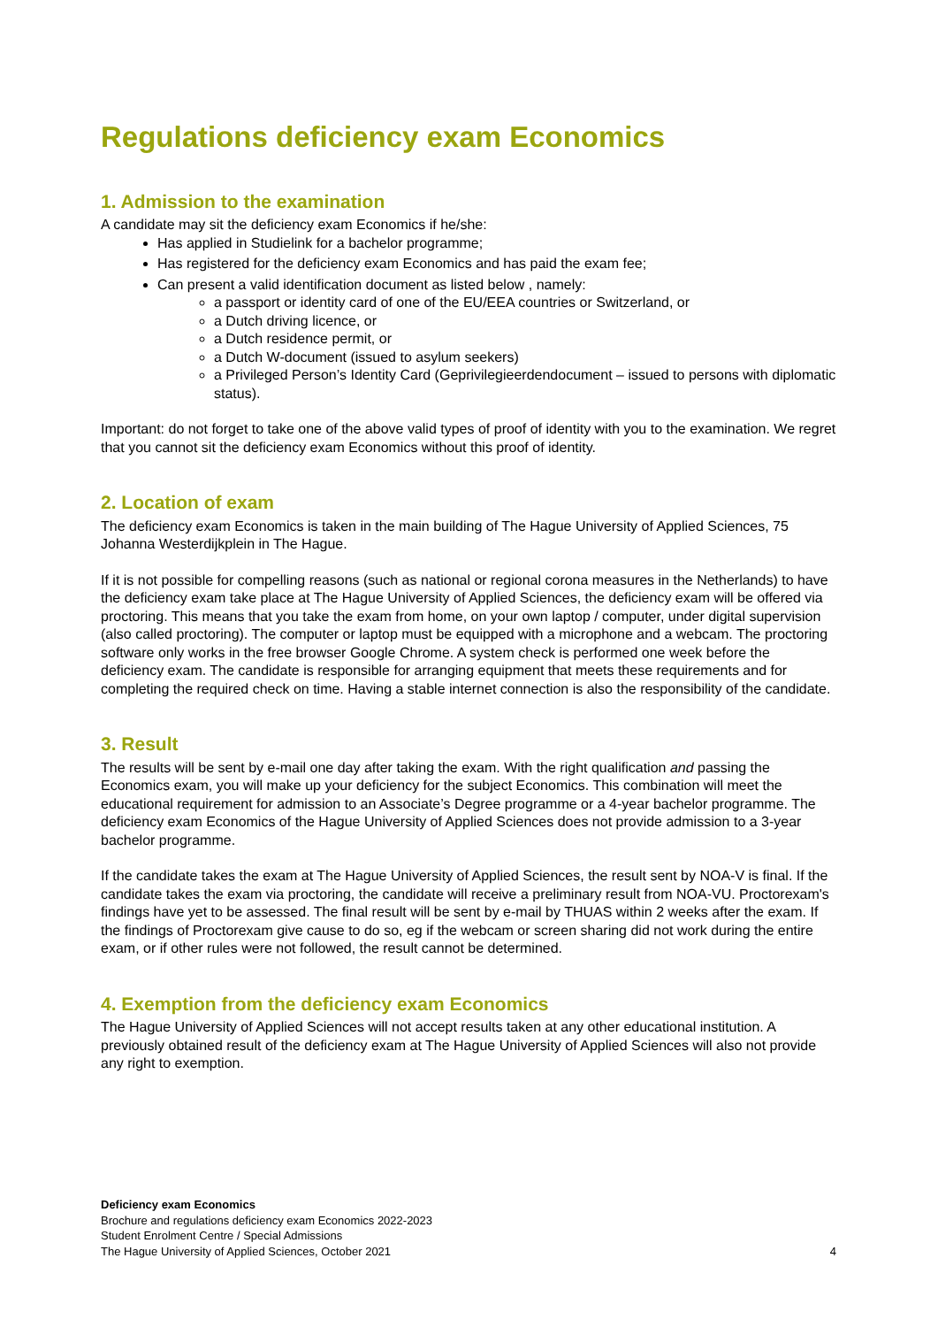Regulations deficiency exam Economics
1. Admission to the examination
A candidate may sit the deficiency exam Economics if he/she:
Has applied in Studielink for a bachelor programme;
Has registered for the deficiency exam Economics and has paid the exam fee;
Can present a valid identification document as listed below , namely:
a passport or identity card of one of the EU/EEA countries or Switzerland, or
a Dutch driving licence, or
a Dutch residence permit, or
a Dutch W-document (issued to asylum seekers)
a Privileged Person’s Identity Card (Geprivilegieerdendocument – issued to persons with diplomatic status).
Important: do not forget to take one of the above valid types of proof of identity with you to the examination. We regret that you cannot sit the deficiency exam Economics without this proof of identity.
2. Location of exam
The deficiency exam Economics is taken in the main building of The Hague University of Applied Sciences, 75 Johanna Westerdijkplein in The Hague.
If it is not possible for compelling reasons (such as national or regional corona measures in the Netherlands) to have the deficiency exam take place at The Hague University of Applied Sciences, the deficiency exam will be offered via proctoring. This means that you take the exam from home, on your own laptop / computer, under digital supervision (also called proctoring). The computer or laptop must be equipped with a microphone and a webcam. The proctoring software only works in the free browser Google Chrome. A system check is performed one week before the deficiency exam. The candidate is responsible for arranging equipment that meets these requirements and for completing the required check on time. Having a stable internet connection is also the responsibility of the candidate.
3. Result
The results will be sent by e-mail one day after taking the exam. With the right qualification and passing the Economics exam, you will make up your deficiency for the subject Economics. This combination will meet the educational requirement for admission to an Associate’s Degree programme or a 4-year bachelor programme. The deficiency exam Economics of the Hague University of Applied Sciences does not provide admission to a 3-year bachelor programme.
If the candidate takes the exam at The Hague University of Applied Sciences, the result sent by NOA-V is final. If the candidate takes the exam via proctoring, the candidate will receive a preliminary result from NOA-VU. Proctorexam's findings have yet to be assessed. The final result will be sent by e-mail by THUAS within 2 weeks after the exam. If the findings of Proctorexam give cause to do so, eg if the webcam or screen sharing did not work during the entire exam, or if other rules were not followed, the result cannot be determined.
4. Exemption from the deficiency exam Economics
The Hague University of Applied Sciences will not accept results taken at any other educational institution. A previously obtained result of the deficiency exam at The Hague University of Applied Sciences will also not provide any right to exemption.
Deficiency exam Economics
Brochure and regulations deficiency exam Economics 2022-2023
Student Enrolment Centre / Special Admissions
The Hague University of Applied Sciences, October 2021
4